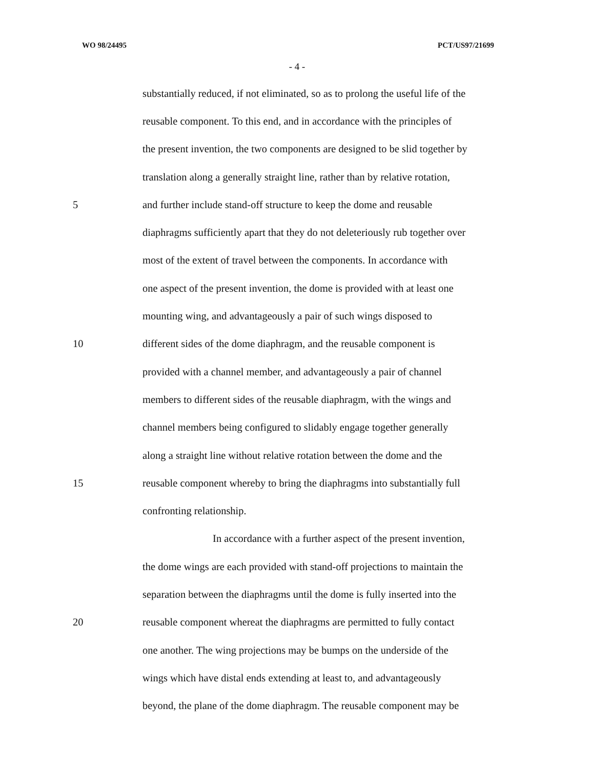WO 98/24495 PCT/US97/21699
- 4 -
substantially reduced, if not eliminated, so as to prolong the useful life of the
reusable component. To this end, and in accordance with the principles of
the present invention, the two components are designed to be slid together by
translation along a generally straight line, rather than by relative rotation,
5 and further include stand-off structure to keep the dome and reusable
diaphragms sufficiently apart that they do not deleteriously rub together over
most of the extent of travel between the components. In accordance with
one aspect of the present invention, the dome is provided with at least one
mounting wing, and advantageously a pair of such wings disposed to
10 different sides of the dome diaphragm, and the reusable component is
provided with a channel member, and advantageously a pair of channel
members to different sides of the reusable diaphragm, with the wings and
channel members being configured to slidably engage together generally
along a straight line without relative rotation between the dome and the
15 reusable component whereby to bring the diaphragms into substantially full
confronting relationship.
In accordance with a further aspect of the present invention,
the dome wings are each provided with stand-off projections to maintain the
separation between the diaphragms until the dome is fully inserted into the
20 reusable component whereat the diaphragms are permitted to fully contact
one another. The wing projections may be bumps on the underside of the
wings which have distal ends extending at least to, and advantageously
beyond, the plane of the dome diaphragm. The reusable component may be